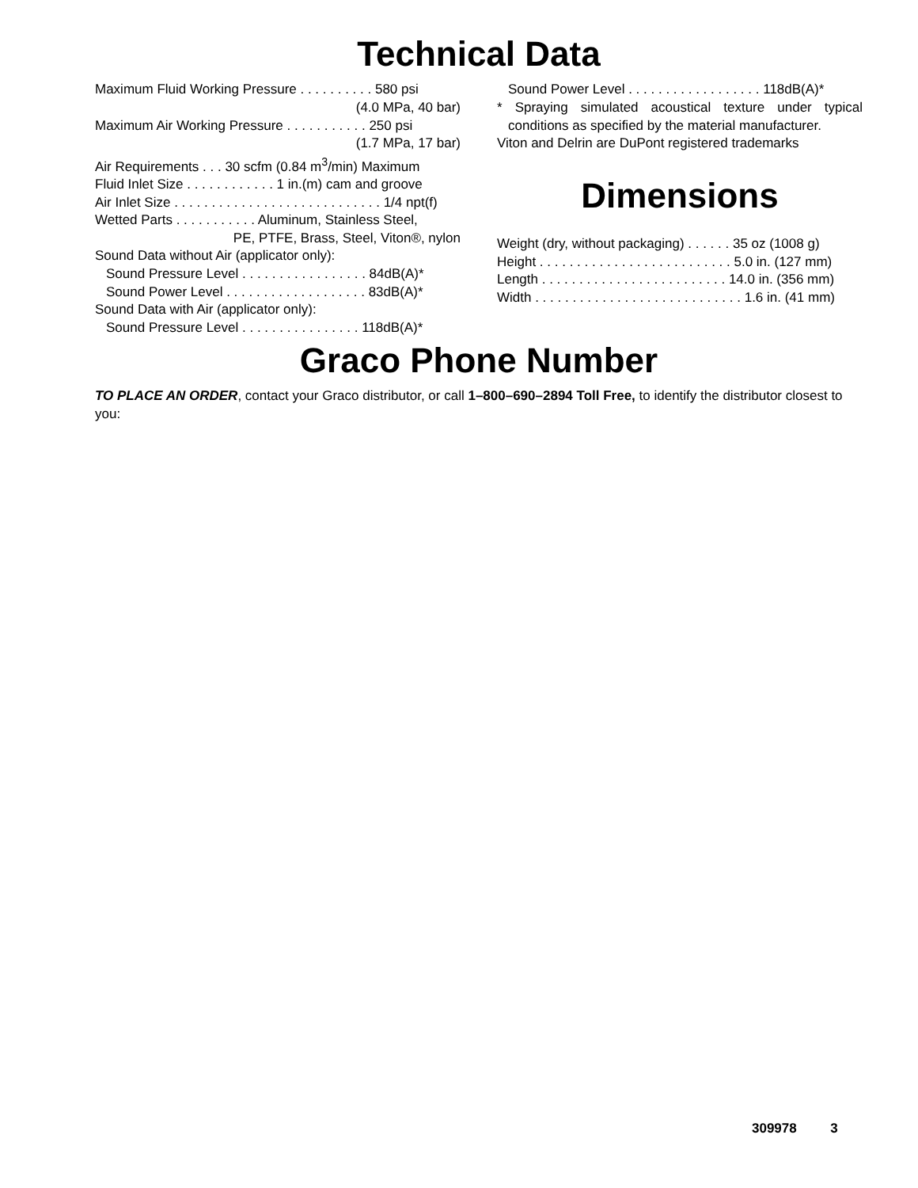Technical Data
Maximum Fluid Working Pressure . . . . . . . . . . 580 psi
(4.0 MPa, 40 bar)
Maximum Air Working Pressure . . . . . . . . . . . 250 psi
(1.7 MPa, 17 bar)
Air Requirements . . . 30 scfm (0.84 m<sup>3</sup>/min) Maximum
Fluid Inlet Size . . . . . . . . . . . . 1 in.(m) cam and groove
Air Inlet Size . . . . . . . . . . . . . . . . . . . . . . . . . . . . 1/4 npt(f)
Wetted Parts . . . . . . . . . . . Aluminum, Stainless Steel,
PE, PTFE, Brass, Steel, Viton®, nylon
Sound Data without Air (applicator only):
Sound Pressure Level . . . . . . . . . . . . . . . . . 84dB(A)*
Sound Power Level . . . . . . . . . . . . . . . . . . . 83dB(A)*
Sound Data with Air (applicator only):
Sound Pressure Level . . . . . . . . . . . . . . . . 118dB(A)*
Sound Power Level . . . . . . . . . . . . . . . . . . 118dB(A)*
* Spraying simulated acoustical texture under typical conditions as specified by the material manufacturer.
Viton and Delrin are DuPont registered trademarks
Dimensions
Weight (dry, without packaging) . . . . . . 35 oz (1008 g)
Height . . . . . . . . . . . . . . . . . . . . . . . . . . 5.0 in. (127 mm)
Length . . . . . . . . . . . . . . . . . . . . . . . . . 14.0 in. (356 mm)
Width . . . . . . . . . . . . . . . . . . . . . . . . . . . . 1.6 in. (41 mm)
Graco Phone Number
TO PLACE AN ORDER, contact your Graco distributor, or call 1–800–690–2894 Toll Free, to identify the distributor closest to you:
309978 3